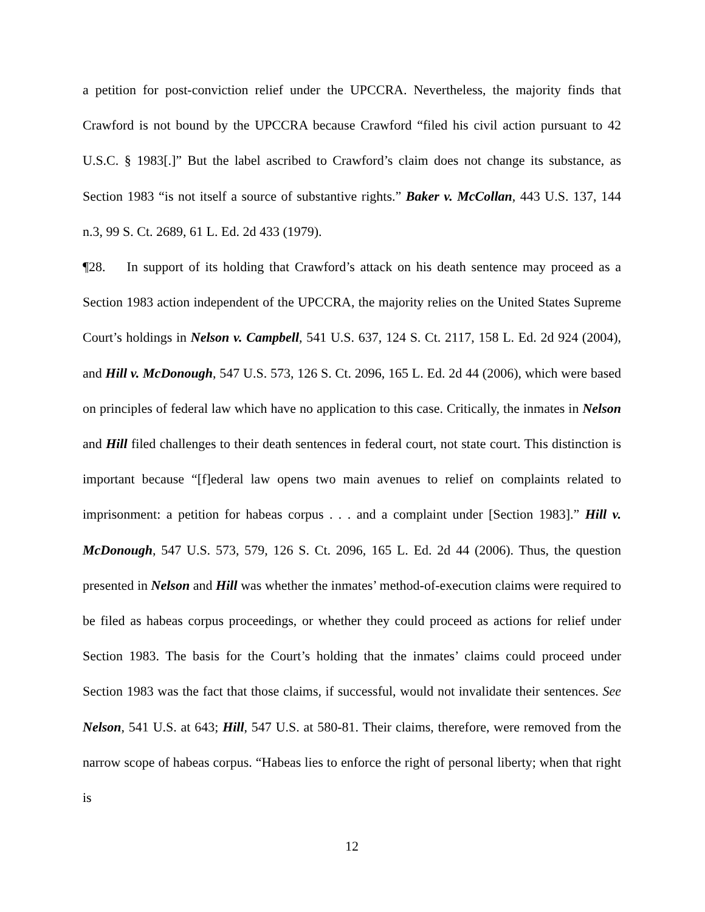a petition for post-conviction relief under the UPCCRA. Nevertheless, the majority finds that Crawford is not bound by the UPCCRA because Crawford “filed his civil action pursuant to 42 U.S.C. § 1983[.]” But the label ascribed to Crawford’s claim does not change its substance, as Section 1983 “is not itself a source of substantive rights.” Baker v. McCollan, 443 U.S. 137, 144 n.3, 99 S. Ct. 2689, 61 L. Ed. 2d 433 (1979).
¶28. In support of its holding that Crawford’s attack on his death sentence may proceed as a Section 1983 action independent of the UPCCRA, the majority relies on the United States Supreme Court’s holdings in Nelson v. Campbell, 541 U.S. 637, 124 S. Ct. 2117, 158 L. Ed. 2d 924 (2004), and Hill v. McDonough, 547 U.S. 573, 126 S. Ct. 2096, 165 L. Ed. 2d 44 (2006), which were based on principles of federal law which have no application to this case. Critically, the inmates in Nelson and Hill filed challenges to their death sentences in federal court, not state court. This distinction is important because “[f]ederal law opens two main avenues to relief on complaints related to imprisonment: a petition for habeas corpus . . . and a complaint under [Section 1983].” Hill v. McDonough, 547 U.S. 573, 579, 126 S. Ct. 2096, 165 L. Ed. 2d 44 (2006). Thus, the question presented in Nelson and Hill was whether the inmates’ method-of-execution claims were required to be filed as habeas corpus proceedings, or whether they could proceed as actions for relief under Section 1983. The basis for the Court’s holding that the inmates’ claims could proceed under Section 1983 was the fact that those claims, if successful, would not invalidate their sentences. See Nelson, 541 U.S. at 643; Hill, 547 U.S. at 580-81. Their claims, therefore, were removed from the narrow scope of habeas corpus. “Habeas lies to enforce the right of personal liberty; when that right is
12